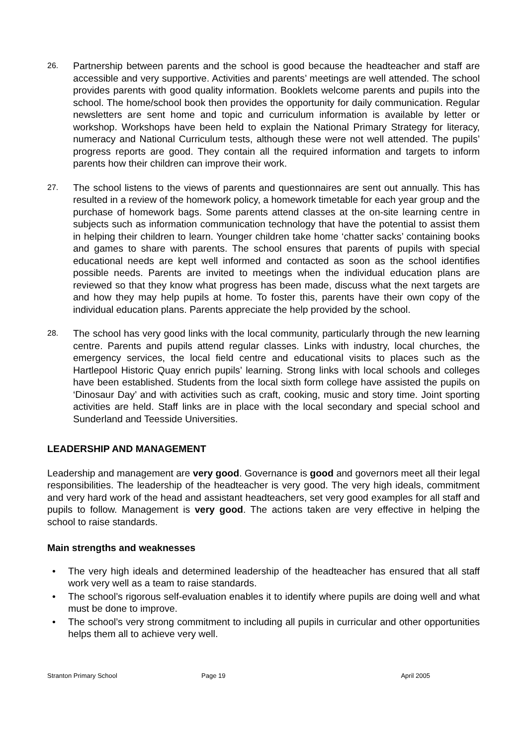26.
Partnership between parents and the school is good because the headteacher and staff are accessible and very supportive. Activities and parents’ meetings are well attended. The school provides parents with good quality information. Booklets welcome parents and pupils into the school. The home/school book then provides the opportunity for daily communication. Regular newsletters are sent home and topic and curriculum information is available by letter or workshop. Workshops have been held to explain the National Primary Strategy for literacy, numeracy and National Curriculum tests, although these were not well attended. The pupils’ progress reports are good. They contain all the required information and targets to inform parents how their children can improve their work.
27.
The school listens to the views of parents and questionnaires are sent out annually. This has resulted in a review of the homework policy, a homework timetable for each year group and the purchase of homework bags. Some parents attend classes at the on-site learning centre in subjects such as information communication technology that have the potential to assist them in helping their children to learn. Younger children take home ‘chatter sacks’ containing books and games to share with parents. The school ensures that parents of pupils with special educational needs are kept well informed and contacted as soon as the school identifies possible needs. Parents are invited to meetings when the individual education plans are reviewed so that they know what progress has been made, discuss what the next targets are and how they may help pupils at home. To foster this, parents have their own copy of the individual education plans. Parents appreciate the help provided by the school.
28.
The school has very good links with the local community, particularly through the new learning centre. Parents and pupils attend regular classes. Links with industry, local churches, the emergency services, the local field centre and educational visits to places such as the Hartlepool Historic Quay enrich pupils’ learning. Strong links with local schools and colleges have been established. Students from the local sixth form college have assisted the pupils on ‘Dinosaur Day’ and with activities such as craft, cooking, music and story time. Joint sporting activities are held. Staff links are in place with the local secondary and special school and Sunderland and Teesside Universities.
LEADERSHIP AND MANAGEMENT
Leadership and management are very good. Governance is good and governors meet all their legal responsibilities. The leadership of the headteacher is very good. The very high ideals, commitment and very hard work of the head and assistant headteachers, set very good examples for all staff and pupils to follow. Management is very good. The actions taken are very effective in helping the school to raise standards.
Main strengths and weaknesses
• The very high ideals and determined leadership of the headteacher has ensured that all staff work very well as a team to raise standards.
• The school’s rigorous self-evaluation enables it to identify where pupils are doing well and what must be done to improve.
• The school’s very strong commitment to including all pupils in curricular and other opportunities helps them all to achieve very well.
Stranton Primary School Page 19 April 2005